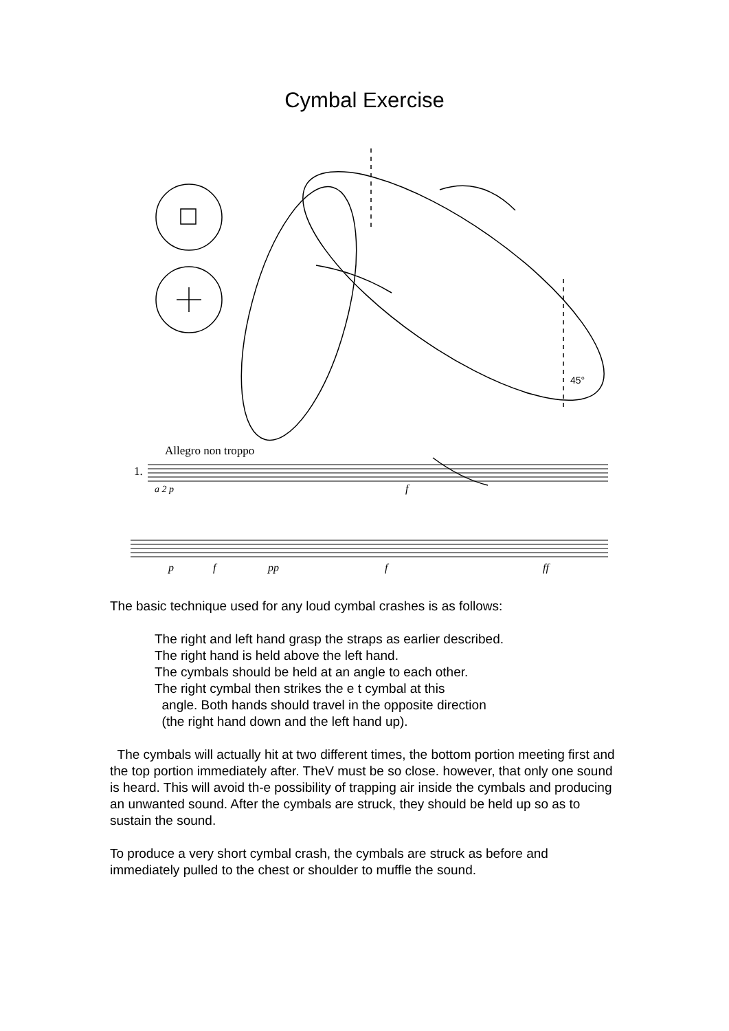Cymbal Exercise
45°
Allegro non troppo
1.
a 2 p
f
p
f
pp
f
ff
The basic technique used for any loud cymbal crashes is as follows:
The right and left hand grasp the straps as earlier described.
The right hand is held above the left hand.
The cymbals should be held at an angle to each other.
The right cymbal then strikes the e t cymbal at this
angle. Both hands should travel in the opposite direction
(the right hand down and the left hand up).
The cymbals will actually hit at two different times, the bottom portion meeting first and the top portion immediately after. TheV must be so close. however, that only one sound is heard. This will avoid th-e possibility of trapping air inside the cymbals and producing an unwanted sound. After the cymbals are struck, they should be held up so as to sustain the sound.
To produce a very short cymbal crash, the cymbals are struck as before and immediately pulled to the chest or shoulder to muffle the sound.